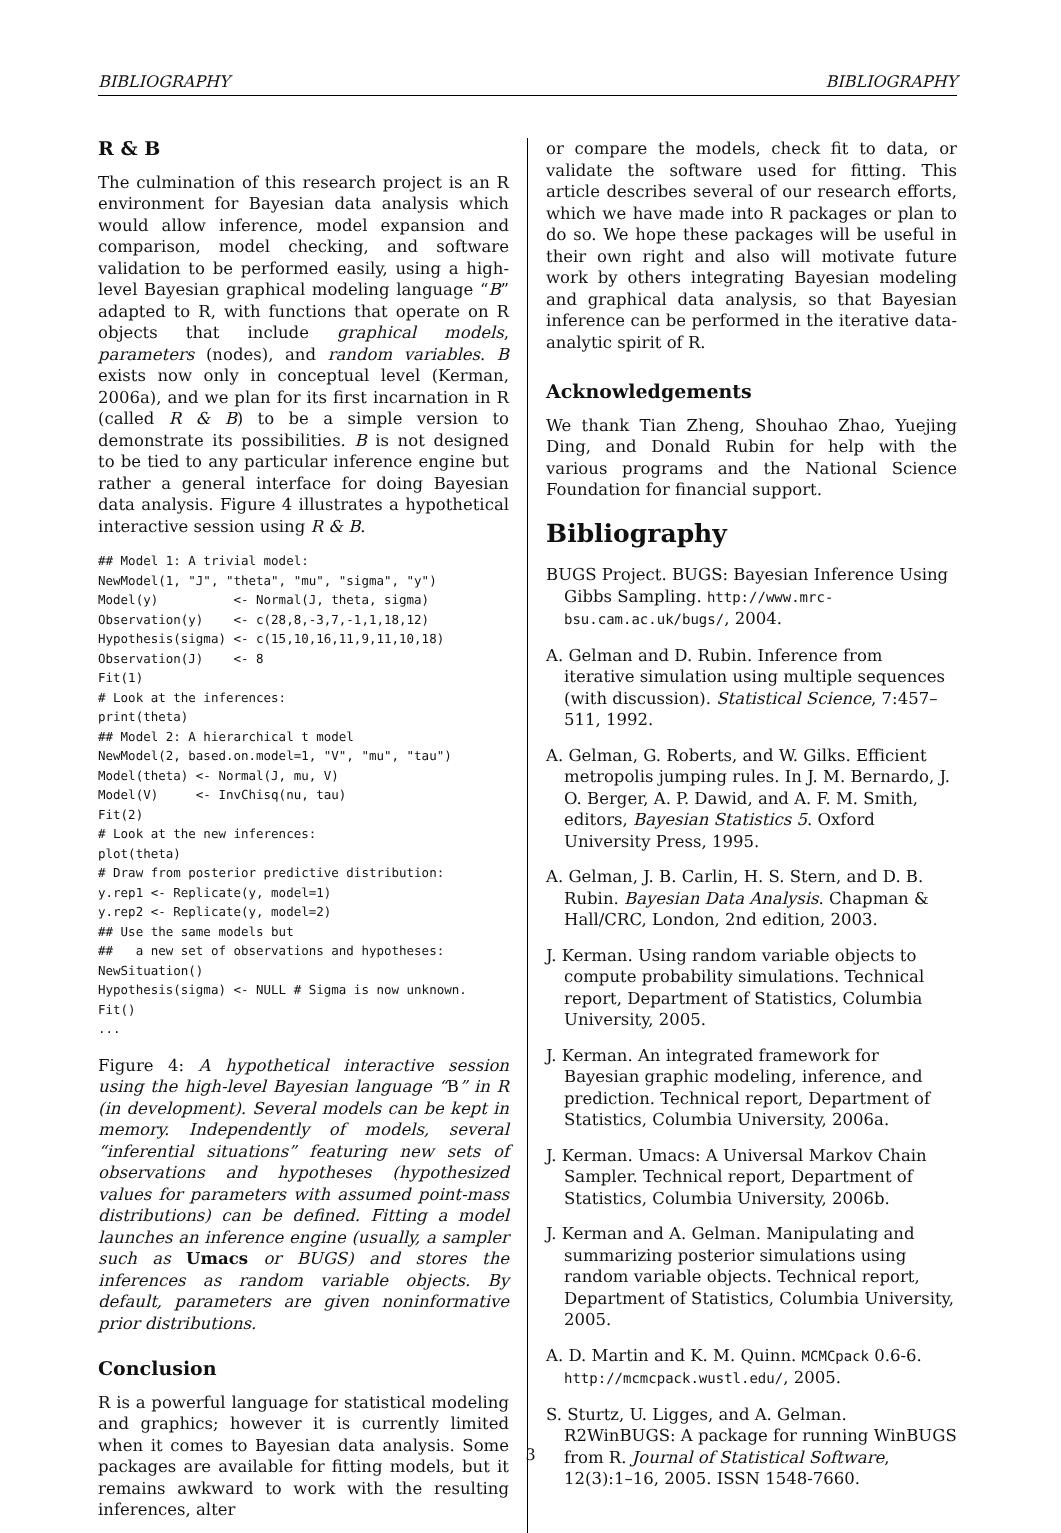BIBLIOGRAPHY BIBLIOGRAPHY
R & B
The culmination of this research project is an R environment for Bayesian data analysis which would allow inference, model expansion and comparison, model checking, and software validation to be performed easily, using a high-level Bayesian graphical modeling language “B” adapted to R, with functions that operate on R objects that include graphical models, parameters (nodes), and random variables. B exists now only in conceptual level (Kerman, 2006a), and we plan for its first incarnation in R (called R & B) to be a simple version to demonstrate its possibilities. B is not designed to be tied to any particular inference engine but rather a general interface for doing Bayesian data analysis. Figure 4 illustrates a hypothetical interactive session using R & B.
## Model 1: A trivial model:
NewModel(1, "J", "theta", "mu", "sigma", "y")
Model(y)          <- Normal(J, theta, sigma)
Observation(y)    <- c(28,8,-3,7,-1,1,18,12)
Hypothesis(sigma) <- c(15,10,16,11,9,11,10,18)
Observation(J)    <- 8
Fit(1)
# Look at the inferences:
print(theta)
## Model 2: A hierarchical t model
NewModel(2, based.on.model=1, "V", "mu", "tau")
Model(theta) <- Normal(J, mu, V)
Model(V)     <- InvChisq(nu, tau)
Fit(2)
# Look at the new inferences:
plot(theta)
# Draw from posterior predictive distribution:
y.rep1 <- Replicate(y, model=1)
y.rep2 <- Replicate(y, model=2)
## Use the same models but
##   a new set of observations and hypotheses:
NewSituation()
Hypothesis(sigma) <- NULL # Sigma is now unknown.
Fit()
...
Figure 4: A hypothetical interactive session using the high-level Bayesian language “B” in R (in development). Several models can be kept in memory. Independently of models, several “inferential situations” featuring new sets of observations and hypotheses (hypothesized values for parameters with assumed point-mass distributions) can be defined. Fitting a model launches an inference engine (usually, a sampler such as Umacs or BUGS) and stores the inferences as random variable objects. By default, parameters are given noninformative prior distributions.
Conclusion
R is a powerful language for statistical modeling and graphics; however it is currently limited when it comes to Bayesian data analysis. Some packages are available for fitting models, but it remains awkward to work with the resulting inferences, alter
or compare the models, check fit to data, or validate the software used for fitting. This article describes several of our research efforts, which we have made into R packages or plan to do so. We hope these packages will be useful in their own right and also will motivate future work by others integrating Bayesian modeling and graphical data analysis, so that Bayesian inference can be performed in the iterative data-analytic spirit of R.
Acknowledgements
We thank Tian Zheng, Shouhao Zhao, Yuejing Ding, and Donald Rubin for help with the various programs and the National Science Foundation for financial support.
Bibliography
BUGS Project. BUGS: Bayesian Inference Using Gibbs Sampling. http://www.mrc-bsu.cam.ac.uk/bugs/, 2004.
A. Gelman and D. Rubin. Inference from iterative simulation using multiple sequences (with discussion). Statistical Science, 7:457–511, 1992.
A. Gelman, G. Roberts, and W. Gilks. Efficient metropolis jumping rules. In J. M. Bernardo, J. O. Berger, A. P. Dawid, and A. F. M. Smith, editors, Bayesian Statistics 5. Oxford University Press, 1995.
A. Gelman, J. B. Carlin, H. S. Stern, and D. B. Rubin. Bayesian Data Analysis. Chapman & Hall/CRC, London, 2nd edition, 2003.
J. Kerman. Using random variable objects to compute probability simulations. Technical report, Department of Statistics, Columbia University, 2005.
J. Kerman. An integrated framework for Bayesian graphic modeling, inference, and prediction. Technical report, Department of Statistics, Columbia University, 2006a.
J. Kerman. Umacs: A Universal Markov Chain Sampler. Technical report, Department of Statistics, Columbia University, 2006b.
J. Kerman and A. Gelman. Manipulating and summarizing posterior simulations using random variable objects. Technical report, Department of Statistics, Columbia University, 2005.
A. D. Martin and K. M. Quinn. MCMCpack 0.6-6. http://mcmcpack.wustl.edu/, 2005.
S. Sturtz, U. Ligges, and A. Gelman. R2WinBUGS: A package for running WinBUGS from R. Journal of Statistical Software, 12(3):1–16, 2005. ISSN 1548-7660.
3